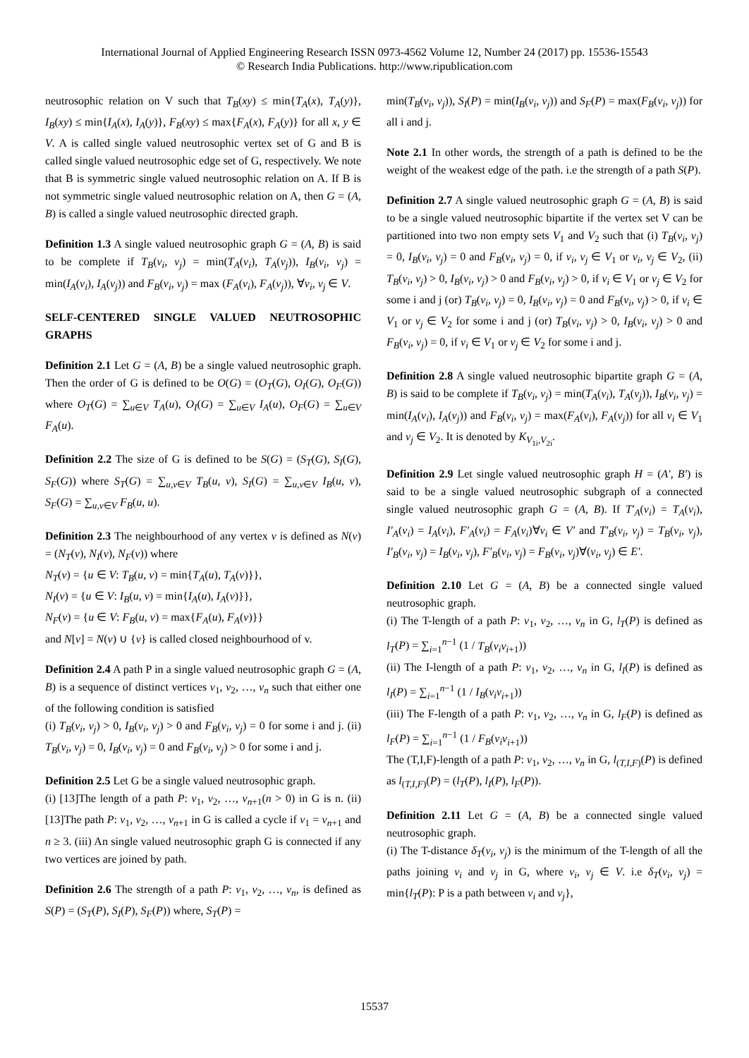International Journal of Applied Engineering Research ISSN 0973-4562 Volume 12, Number 24 (2017) pp. 15536-15543
© Research India Publications. http://www.ripublication.com
neutrosophic relation on V such that T<sub>B</sub>(xy) ≤ min{T<sub>A</sub>(x), T<sub>A</sub>(y)}, I<sub>B</sub>(xy) ≤ min{I<sub>A</sub>(x), I<sub>A</sub>(y)}, F<sub>B</sub>(xy) ≤ max{F<sub>A</sub>(x), F<sub>A</sub>(y)} for all x, y ∈ V. A is called single valued neutrosophic vertex set of G and B is called single valued neutrosophic edge set of G, respectively. We note that B is symmetric single valued neutrosophic relation on A. If B is not symmetric single valued neutrosophic relation on A, then G = (A, B) is called a single valued neutrosophic directed graph.
Definition 1.3 A single valued neutrosophic graph G = (A, B) is said to be complete if T<sub>B</sub>(v<sub>i</sub>, v<sub>j</sub>) = min(T<sub>A</sub>(v<sub>i</sub>), T<sub>A</sub>(v<sub>j</sub>)), I<sub>B</sub>(v<sub>i</sub>, v<sub>j</sub>) = min(I<sub>A</sub>(v<sub>i</sub>), I<sub>A</sub>(v<sub>j</sub>)) and F<sub>B</sub>(v<sub>i</sub>, v<sub>j</sub>) = max (F<sub>A</sub>(v<sub>i</sub>), F<sub>A</sub>(v<sub>j</sub>)), ∀v<sub>i</sub>, v<sub>j</sub> ∈ V.
SELF-CENTERED SINGLE VALUED NEUTROSOPHIC GRAPHS
Definition 2.1 Let G = (A, B) be a single valued neutrosophic graph. Then the order of G is defined to be O(G) = (O<sub>T</sub>(G), O<sub>I</sub>(G), O<sub>F</sub>(G)) where O<sub>T</sub>(G) = ∑<sub>u∈V</sub> T<sub>A</sub>(u), O<sub>I</sub>(G) = ∑<sub>u∈V</sub> I<sub>A</sub>(u), O<sub>F</sub>(G) = ∑<sub>u∈V</sub> F<sub>A</sub>(u).
Definition 2.2 The size of G is defined to be S(G) = (S<sub>T</sub>(G), S<sub>I</sub>(G), S<sub>F</sub>(G)) where S<sub>T</sub>(G) = ∑<sub>u,v∈V</sub> T<sub>B</sub>(u, v), S<sub>I</sub>(G) = ∑<sub>u,v∈V</sub> I<sub>B</sub>(u, v), S<sub>F</sub>(G) = ∑<sub>u,v∈V</sub> F<sub>B</sub>(u, u).
Definition 2.3 The neighbourhood of any vertex v is defined as N(v) = (N<sub>T</sub>(v), N<sub>I</sub>(v), N<sub>F</sub>(v)) where
N<sub>T</sub>(v) = {u ∈ V: T<sub>B</sub>(u, v) = min{T<sub>A</sub>(u), T<sub>A</sub>(v)}},
N<sub>I</sub>(v) = {u ∈ V: I<sub>B</sub>(u, v) = min{I<sub>A</sub>(u), I<sub>A</sub>(v)}},
N<sub>F</sub>(v) = {u ∈ V: F<sub>B</sub>(u, v) = max{F<sub>A</sub>(u), F<sub>A</sub>(v)}}
and N[v] = N(v) ∪ {v} is called closed neighbourhood of v.
Definition 2.4 A path P in a single valued neutrosophic graph G = (A, B) is a sequence of distinct vertices v<sub>1</sub>, v<sub>2</sub>, …, v<sub>n</sub> such that either one of the following condition is satisfied
(i) T<sub>B</sub>(v<sub>i</sub>, v<sub>j</sub>) > 0, I<sub>B</sub>(v<sub>i</sub>, v<sub>j</sub>) > 0 and F<sub>B</sub>(v<sub>i</sub>, v<sub>j</sub>) = 0 for some i and j. (ii) T<sub>B</sub>(v<sub>i</sub>, v<sub>j</sub>) = 0, I<sub>B</sub>(v<sub>i</sub>, v<sub>j</sub>) = 0 and F<sub>B</sub>(v<sub>i</sub>, v<sub>j</sub>) > 0 for some i and j.
Definition 2.5 Let G be a single valued neutrosophic graph.
(i) [13]The length of a path P: v<sub>1</sub>, v<sub>2</sub>, …, v<sub>n+1</sub>(n > 0) in G is n. (ii) [13]The path P: v<sub>1</sub>, v<sub>2</sub>, …, v<sub>n+1</sub> in G is called a cycle if v<sub>1</sub> = v<sub>n+1</sub> and n ≥ 3. (iii) An single valued neutrosophic graph G is connected if any two vertices are joined by path.
Definition 2.6 The strength of a path P: v<sub>1</sub>, v<sub>2</sub>, …, v<sub>n</sub>, is defined as S(P) = (S<sub>T</sub>(P), S<sub>I</sub>(P), S<sub>F</sub>(P)) where, S<sub>T</sub>(P) =
min(T<sub>B</sub>(v<sub>i</sub>, v<sub>j</sub>)), S<sub>I</sub>(P) = min(I<sub>B</sub>(v<sub>i</sub>, v<sub>j</sub>)) and S<sub>F</sub>(P) = max(F<sub>B</sub>(v<sub>i</sub>, v<sub>j</sub>)) for all i and j.
Note 2.1 In other words, the strength of a path is defined to be the weight of the weakest edge of the path. i.e the strength of a path S(P).
Definition 2.7 A single valued neutrosophic graph G = (A, B) is said to be a single valued neutrosophic bipartite if the vertex set V can be partitioned into two non empty sets V<sub>1</sub> and V<sub>2</sub> such that (i) T<sub>B</sub>(v<sub>i</sub>, v<sub>j</sub>) = 0, I<sub>B</sub>(v<sub>i</sub>, v<sub>j</sub>) = 0 and F<sub>B</sub>(v<sub>i</sub>, v<sub>j</sub>) = 0, if v<sub>i</sub>, v<sub>j</sub> ∈ V<sub>1</sub> or v<sub>i</sub>, v<sub>j</sub> ∈ V<sub>2</sub>, (ii) T<sub>B</sub>(v<sub>i</sub>, v<sub>j</sub>) > 0, I<sub>B</sub>(v<sub>i</sub>, v<sub>j</sub>) > 0 and F<sub>B</sub>(v<sub>i</sub>, v<sub>j</sub>) > 0, if v<sub>i</sub> ∈ V<sub>1</sub> or v<sub>j</sub> ∈ V<sub>2</sub> for some i and j (or) T<sub>B</sub>(v<sub>i</sub>, v<sub>j</sub>) = 0, I<sub>B</sub>(v<sub>i</sub>, v<sub>j</sub>) = 0 and F<sub>B</sub>(v<sub>i</sub>, v<sub>j</sub>) > 0, if v<sub>i</sub> ∈ V<sub>1</sub> or v<sub>j</sub> ∈ V<sub>2</sub> for some i and j (or) T<sub>B</sub>(v<sub>i</sub>, v<sub>j</sub>) > 0, I<sub>B</sub>(v<sub>i</sub>, v<sub>j</sub>) > 0 and F<sub>B</sub>(v<sub>i</sub>, v<sub>j</sub>) = 0, if v<sub>i</sub> ∈ V<sub>1</sub> or v<sub>j</sub> ∈ V<sub>2</sub> for some i and j.
Definition 2.8 A single valued neutrosophic bipartite graph G = (A, B) is said to be complete if T<sub>B</sub>(v<sub>i</sub>, v<sub>j</sub>) = min(T<sub>A</sub>(v<sub>i</sub>), T<sub>A</sub>(v<sub>j</sub>)), I<sub>B</sub>(v<sub>i</sub>, v<sub>j</sub>) = min(I<sub>A</sub>(v<sub>i</sub>), I<sub>A</sub>(v<sub>j</sub>)) and F<sub>B</sub>(v<sub>i</sub>, v<sub>j</sub>) = max(F<sub>A</sub>(v<sub>i</sub>), F<sub>A</sub>(v<sub>j</sub>)) for all v<sub>i</sub> ∈ V<sub>1</sub> and v<sub>j</sub> ∈ V<sub>2</sub>. It is denoted by K<sub>V<sub>1i</sub>,V<sub>2i</sub></sub>.
Definition 2.9 Let single valued neutrosophic graph H = (A′, B′) is said to be a single valued neutrosophic subgraph of a connected single valued neutrosophic graph G = (A, B). If T′<sub>A</sub>(v<sub>i</sub>) = T<sub>A</sub>(v<sub>i</sub>), I′<sub>A</sub>(v<sub>i</sub>) = I<sub>A</sub>(v<sub>i</sub>), F′<sub>A</sub>(v<sub>i</sub>) = F<sub>A</sub>(v<sub>i</sub>)∀v<sub>i</sub> ∈ V′ and T′<sub>B</sub>(v<sub>i</sub>, v<sub>j</sub>) = T<sub>B</sub>(v<sub>i</sub>, v<sub>j</sub>), I′<sub>B</sub>(v<sub>i</sub>, v<sub>j</sub>) = I<sub>B</sub>(v<sub>i</sub>, v<sub>j</sub>), F′<sub>B</sub>(v<sub>i</sub>, v<sub>j</sub>) = F<sub>B</sub>(v<sub>i</sub>, v<sub>j</sub>)∀(v<sub>i</sub>, v<sub>j</sub>) ∈ E′.
Definition 2.10 Let G = (A, B) be a connected single valued neutrosophic graph.
(i) The T-length of a path P: v<sub>1</sub>, v<sub>2</sub>, …, v<sub>n</sub> in G, l<sub>T</sub>(P) is defined as l<sub>T</sub>(P) = ∑<sub>i=1</sub><sup>n−1</sup> (1 / T<sub>B</sub>(v<sub>i</sub>v<sub>i+1</sub>))
(ii) The I-length of a path P: v<sub>1</sub>, v<sub>2</sub>, …, v<sub>n</sub> in G, l<sub>I</sub>(P) is defined as l<sub>I</sub>(P) = ∑<sub>i=1</sub><sup>n−1</sup> (1 / I<sub>B</sub>(v<sub>i</sub>v<sub>i+1</sub>))
(iii) The F-length of a path P: v<sub>1</sub>, v<sub>2</sub>, …, v<sub>n</sub> in G, l<sub>F</sub>(P) is defined as l<sub>F</sub>(P) = ∑<sub>i=1</sub><sup>n−1</sup> (1 / F<sub>B</sub>(v<sub>i</sub>v<sub>i+1</sub>))
The (T,I,F)-length of a path P: v<sub>1</sub>, v<sub>2</sub>, …, v<sub>n</sub> in G, l<sub>(T,I,F)</sub>(P) is defined as l<sub>(T,I,F)</sub>(P) = (l<sub>T</sub>(P), l<sub>I</sub>(P), l<sub>F</sub>(P)).
Definition 2.11 Let G = (A, B) be a connected single valued neutrosophic graph.
(i) The T-distance δ<sub>T</sub>(v<sub>i</sub>, v<sub>j</sub>) is the minimum of the T-length of all the paths joining v<sub>i</sub> and v<sub>j</sub> in G, where v<sub>i</sub>, v<sub>j</sub> ∈ V. i.e δ<sub>T</sub>(v<sub>i</sub>, v<sub>j</sub>) = min{l<sub>T</sub>(P): P is a path between v<sub>i</sub> and v<sub>j</sub>},
15537